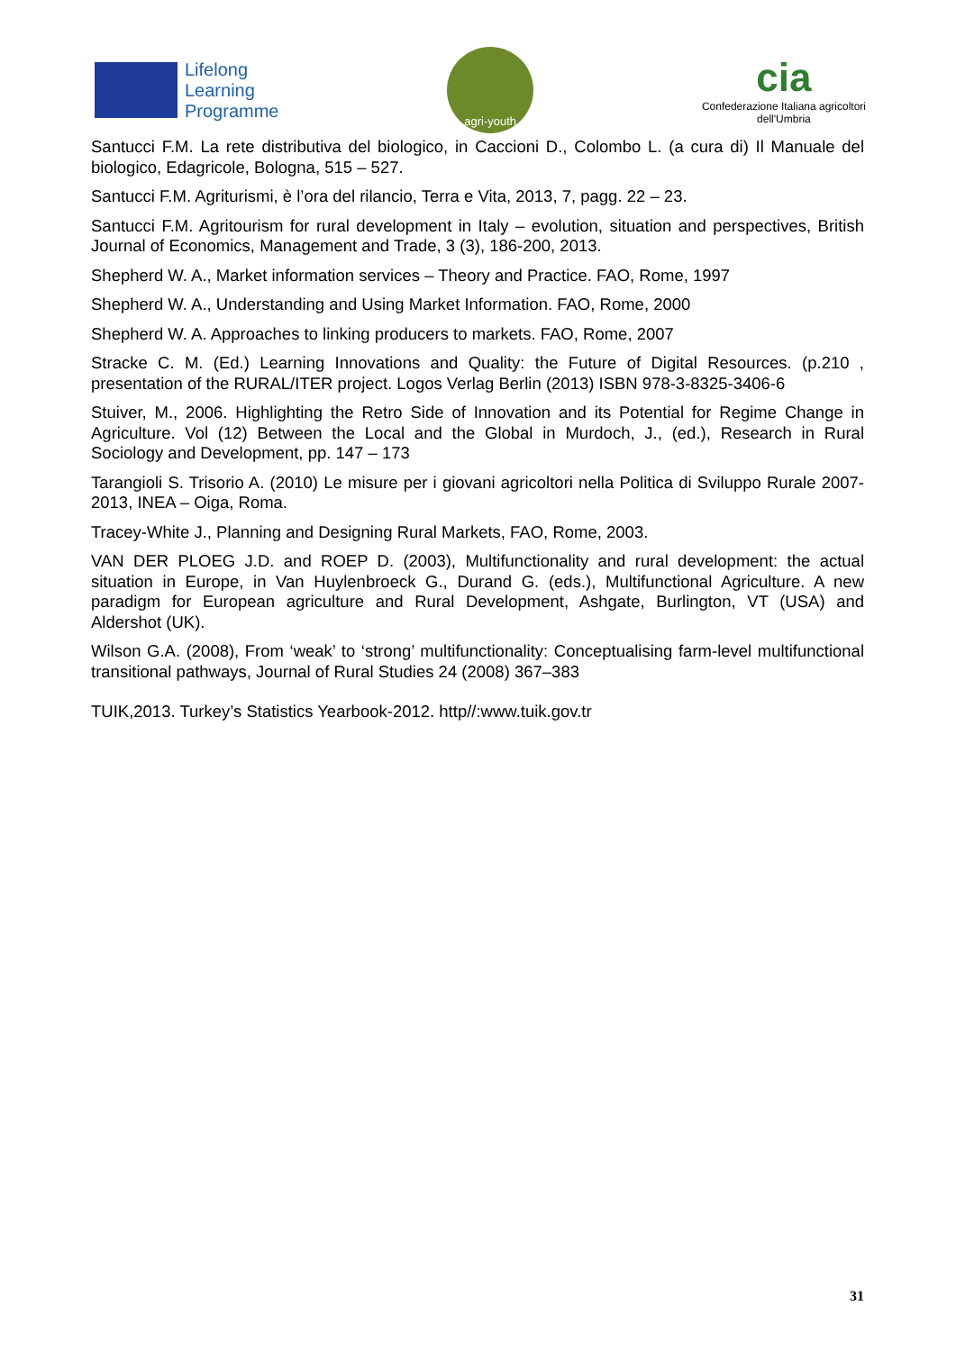Lifelong
Learning
Programme
agri-youth
cia
Confederazione Italiana agricoltori
dell'Umbria
Santucci F.M. La rete distributiva del biologico, in Caccioni D., Colombo L. (a cura di) Il Manuale del biologico, Edagricole, Bologna, 515 – 527.
Santucci F.M. Agriturismi, è l’ora del rilancio, Terra e Vita, 2013, 7, pagg. 22 – 23.
Santucci F.M. Agritourism for rural development in Italy – evolution, situation and perspectives, British Journal of Economics, Management and Trade, 3 (3), 186-200, 2013.
Shepherd W. A., Market information services – Theory and Practice. FAO, Rome, 1997
Shepherd W. A., Understanding and Using Market Information. FAO, Rome, 2000
Shepherd W. A. Approaches to linking producers to markets. FAO, Rome, 2007
Stracke C. M. (Ed.) Learning Innovations and Quality: the Future of Digital Resources. (p.210 , presentation of the RURAL/ITER project. Logos Verlag Berlin (2013) ISBN 978-3-8325-3406-6
Stuiver, M., 2006. Highlighting the Retro Side of Innovation and its Potential for Regime Change in Agriculture. Vol (12) Between the Local and the Global in Murdoch, J., (ed.), Research in Rural Sociology and Development, pp. 147 – 173
Tarangioli S. Trisorio A. (2010) Le misure per i giovani agricoltori nella Politica di Sviluppo Rurale 2007-2013, INEA – Oiga, Roma.
Tracey-White J., Planning and Designing Rural Markets, FAO, Rome, 2003.
VAN DER PLOEG J.D. and ROEP D. (2003), Multifunctionality and rural development: the actual situation in Europe, in Van Huylenbroeck G., Durand G. (eds.), Multifunctional Agriculture. A new paradigm for European agriculture and Rural Development, Ashgate, Burlington, VT (USA) and Aldershot (UK).
Wilson G.A. (2008), From ‘weak’ to ‘strong’ multifunctionality: Conceptualising farm-level multifunctional transitional pathways, Journal of Rural Studies 24 (2008) 367–383
TUIK,2013. Turkey’s Statistics Yearbook-2012. http//:www.tuik.gov.tr
31